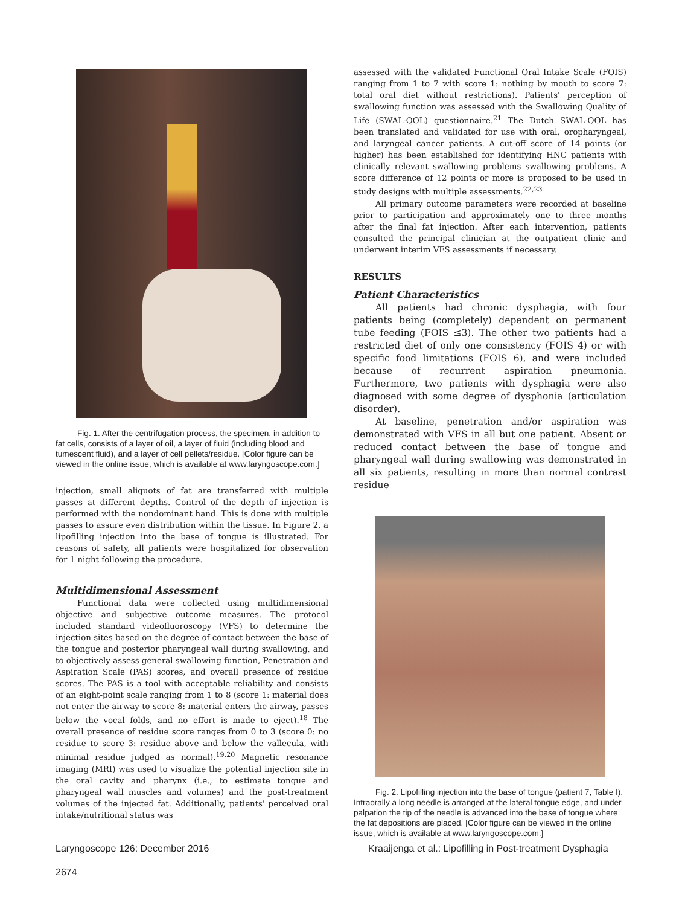Fig. 1. After the centrifugation process, the specimen, in addition to fat cells, consists of a layer of oil, a layer of fluid (including blood and tumescent fluid), and a layer of cell pellets/residue. [Color figure can be viewed in the online issue, which is available at www.laryngoscope.com.]
injection, small aliquots of fat are transferred with multiple passes at different depths. Control of the depth of injection is performed with the nondominant hand. This is done with multiple passes to assure even distribution within the tissue. In Figure 2, a lipofilling injection into the base of tongue is illustrated. For reasons of safety, all patients were hospitalized for observation for 1 night following the procedure.
Multidimensional Assessment
Functional data were collected using multidimensional objective and subjective outcome measures. The protocol included standard videofluoroscopy (VFS) to determine the injection sites based on the degree of contact between the base of the tongue and posterior pharyngeal wall during swallowing, and to objectively assess general swallowing function, Penetration and Aspiration Scale (PAS) scores, and overall presence of residue scores. The PAS is a tool with acceptable reliability and consists of an eight-point scale ranging from 1 to 8 (score 1: material does not enter the airway to score 8: material enters the airway, passes below the vocal folds, and no effort is made to eject).<sup>18</sup> The overall presence of residue score ranges from 0 to 3 (score 0: no residue to score 3: residue above and below the vallecula, with minimal residue judged as normal).<sup>19,20</sup> Magnetic resonance imaging (MRI) was used to visualize the potential injection site in the oral cavity and pharynx (i.e., to estimate tongue and pharyngeal wall muscles and volumes) and the post-treatment volumes of the injected fat. Additionally, patients' perceived oral intake/nutritional status was
assessed with the validated Functional Oral Intake Scale (FOIS) ranging from 1 to 7 with score 1: nothing by mouth to score 7: total oral diet without restrictions). Patients' perception of swallowing function was assessed with the Swallowing Quality of Life (SWAL-QOL) questionnaire.<sup>21</sup> The Dutch SWAL-QOL has been translated and validated for use with oral, oropharyngeal, and laryngeal cancer patients. A cut-off score of 14 points (or higher) has been established for identifying HNC patients with clinically relevant swallowing problems swallowing problems. A score difference of 12 points or more is proposed to be used in study designs with multiple assessments.<sup>22,23</sup>
All primary outcome parameters were recorded at baseline prior to participation and approximately one to three months after the final fat injection. After each intervention, patients consulted the principal clinician at the outpatient clinic and underwent interim VFS assessments if necessary.
RESULTS
Patient Characteristics
All patients had chronic dysphagia, with four patients being (completely) dependent on permanent tube feeding (FOIS ≤3). The other two patients had a restricted diet of only one consistency (FOIS 4) or with specific food limitations (FOIS 6), and were included because of recurrent aspiration pneumonia. Furthermore, two patients with dysphagia were also diagnosed with some degree of dysphonia (articulation disorder).
At baseline, penetration and/or aspiration was demonstrated with VFS in all but one patient. Absent or reduced contact between the base of tongue and pharyngeal wall during swallowing was demonstrated in all six patients, resulting in more than normal contrast residue
Fig. 2. Lipofilling injection into the base of tongue (patient 7, Table I). Intraorally a long needle is arranged at the lateral tongue edge, and under palpation the tip of the needle is advanced into the base of tongue where the fat depositions are placed. [Color figure can be viewed in the online issue, which is available at www.laryngoscope.com.]
Laryngoscope 126: December 2016
2674
Kraaijenga et al.: Lipofilling in Post-treatment Dysphagia